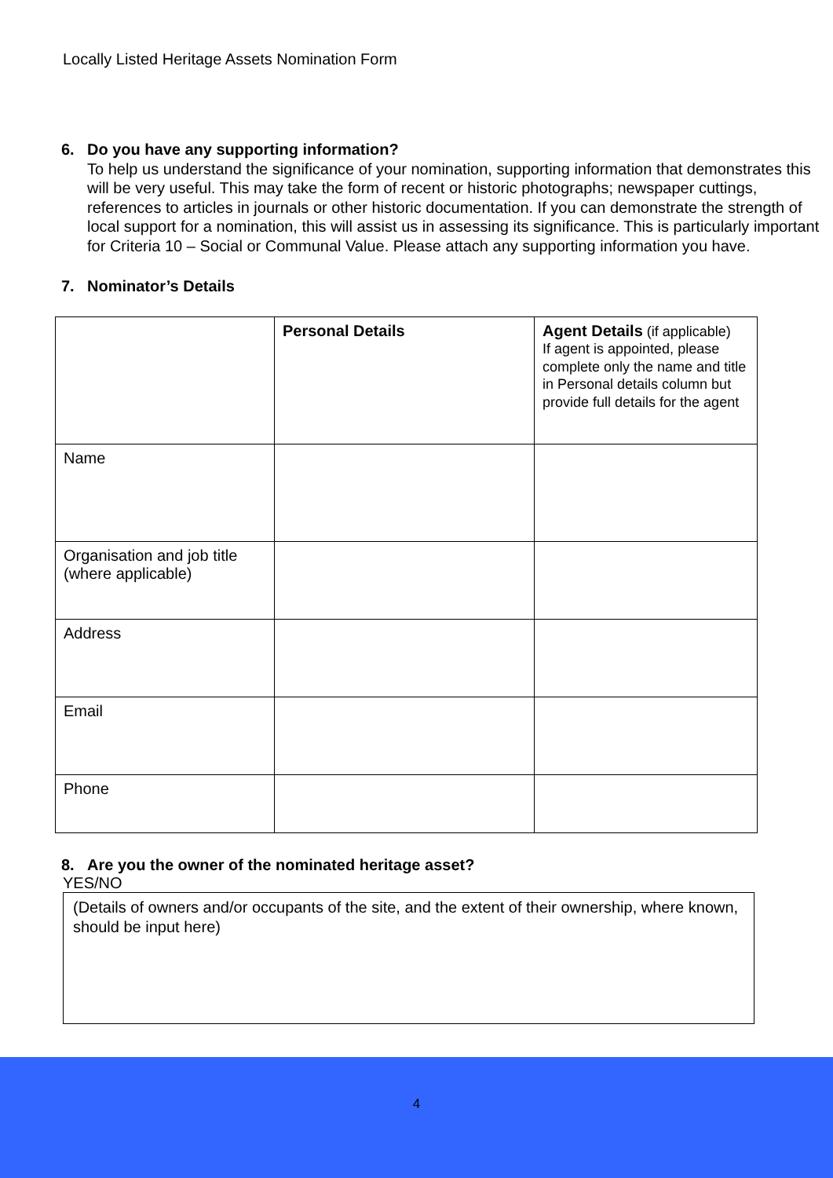Locally Listed Heritage Assets Nomination Form
6. Do you have any supporting information?
To help us understand the significance of your nomination, supporting information that demonstrates this will be very useful. This may take the form of recent or historic photographs; newspaper cuttings, references to articles in journals or other historic documentation. If you can demonstrate the strength of local support for a nomination, this will assist us in assessing its significance. This is particularly important for Criteria 10 – Social or Communal Value. Please attach any supporting information you have.
7. Nominator’s Details
| | Personal Details | Agent Details (if applicable) If agent is appointed, please complete only the name and title in Personal details column but provide full details for the agent |
| Name | | |
| Organisation and job title (where applicable) | | |
| Address | | |
| Email | | |
| Phone | | |
8. Are you the owner of the nominated heritage asset?
YES/NO
(Details of owners and/or occupants of the site, and the extent of their ownership, where known, should be input here)
4